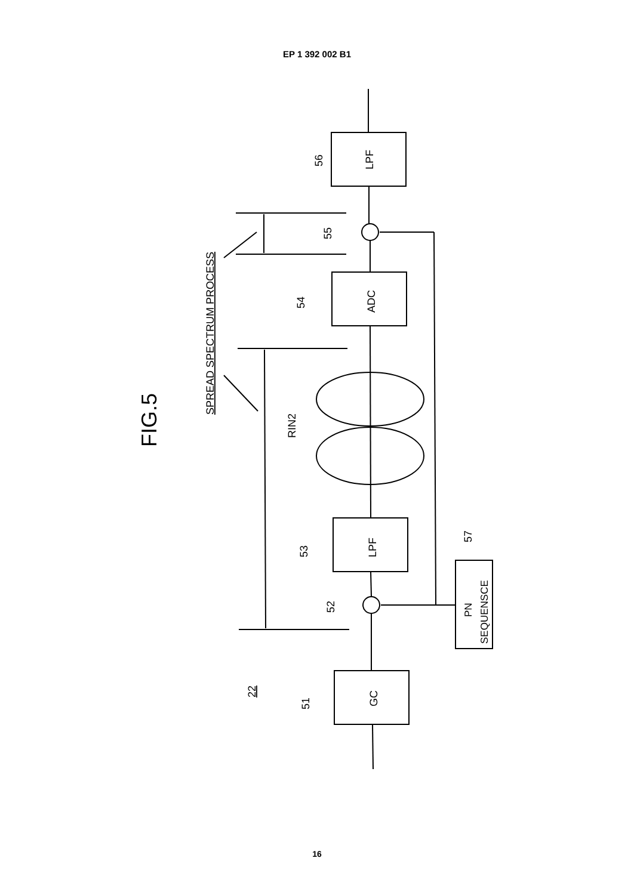EP 1 392 002 B1
56
LPF
55
54
ADC
53
LPF
52
51
GC
22
57
PN
SEQUENSCE
RIN2
SPREAD SPECTRUM PROCESS
FIG.5
16